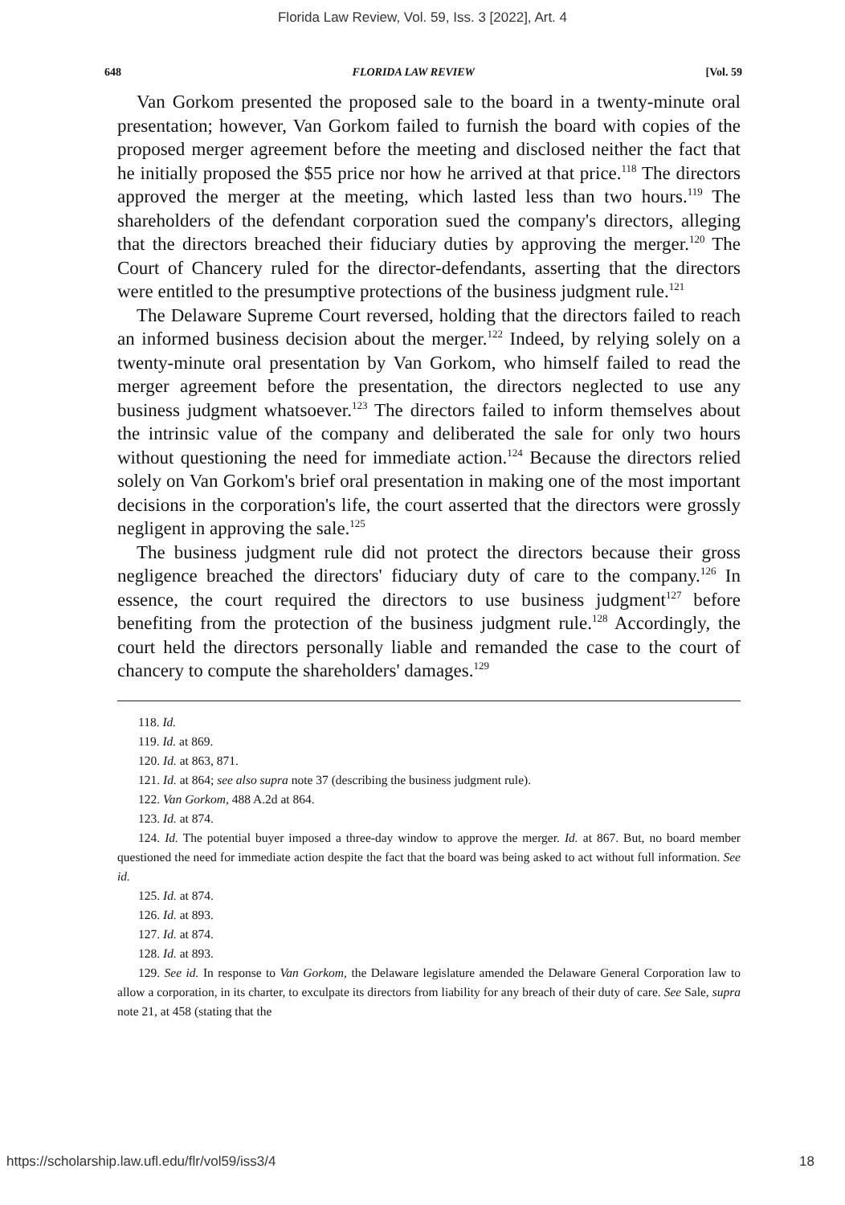Florida Law Review, Vol. 59, Iss. 3 [2022], Art. 4
648 FLORIDA LAW REVIEW [Vol. 59
Van Gorkom presented the proposed sale to the board in a twenty-minute oral presentation; however, Van Gorkom failed to furnish the board with copies of the proposed merger agreement before the meeting and disclosed neither the fact that he initially proposed the $55 price nor how he arrived at that price.<sup>118</sup> The directors approved the merger at the meeting, which lasted less than two hours.<sup>119</sup> The shareholders of the defendant corporation sued the company's directors, alleging that the directors breached their fiduciary duties by approving the merger.<sup>120</sup> The Court of Chancery ruled for the director-defendants, asserting that the directors were entitled to the presumptive protections of the business judgment rule.<sup>121</sup>
The Delaware Supreme Court reversed, holding that the directors failed to reach an informed business decision about the merger.<sup>122</sup> Indeed, by relying solely on a twenty-minute oral presentation by Van Gorkom, who himself failed to read the merger agreement before the presentation, the directors neglected to use any business judgment whatsoever.<sup>123</sup> The directors failed to inform themselves about the intrinsic value of the company and deliberated the sale for only two hours without questioning the need for immediate action.<sup>124</sup> Because the directors relied solely on Van Gorkom's brief oral presentation in making one of the most important decisions in the corporation's life, the court asserted that the directors were grossly negligent in approving the sale.<sup>125</sup>
The business judgment rule did not protect the directors because their gross negligence breached the directors' fiduciary duty of care to the company.<sup>126</sup> In essence, the court required the directors to use business judgment<sup>127</sup> before benefiting from the protection of the business judgment rule.<sup>128</sup> Accordingly, the court held the directors personally liable and remanded the case to the court of chancery to compute the shareholders' damages.<sup>129</sup>
118. Id.
119. Id. at 869.
120. Id. at 863, 871.
121. Id. at 864; see also supra note 37 (describing the business judgment rule).
122. Van Gorkom, 488 A.2d at 864.
123. Id. at 874.
124. Id. The potential buyer imposed a three-day window to approve the merger. Id. at 867. But, no board member questioned the need for immediate action despite the fact that the board was being asked to act without full information. See id.
125. Id. at 874.
126. Id. at 893.
127. Id. at 874.
128. Id. at 893.
129. See id. In response to Van Gorkom, the Delaware legislature amended the Delaware General Corporation law to allow a corporation, in its charter, to exculpate its directors from liability for any breach of their duty of care. See Sale, supra note 21, at 458 (stating that the
https://scholarship.law.ufl.edu/flr/vol59/iss3/4 18